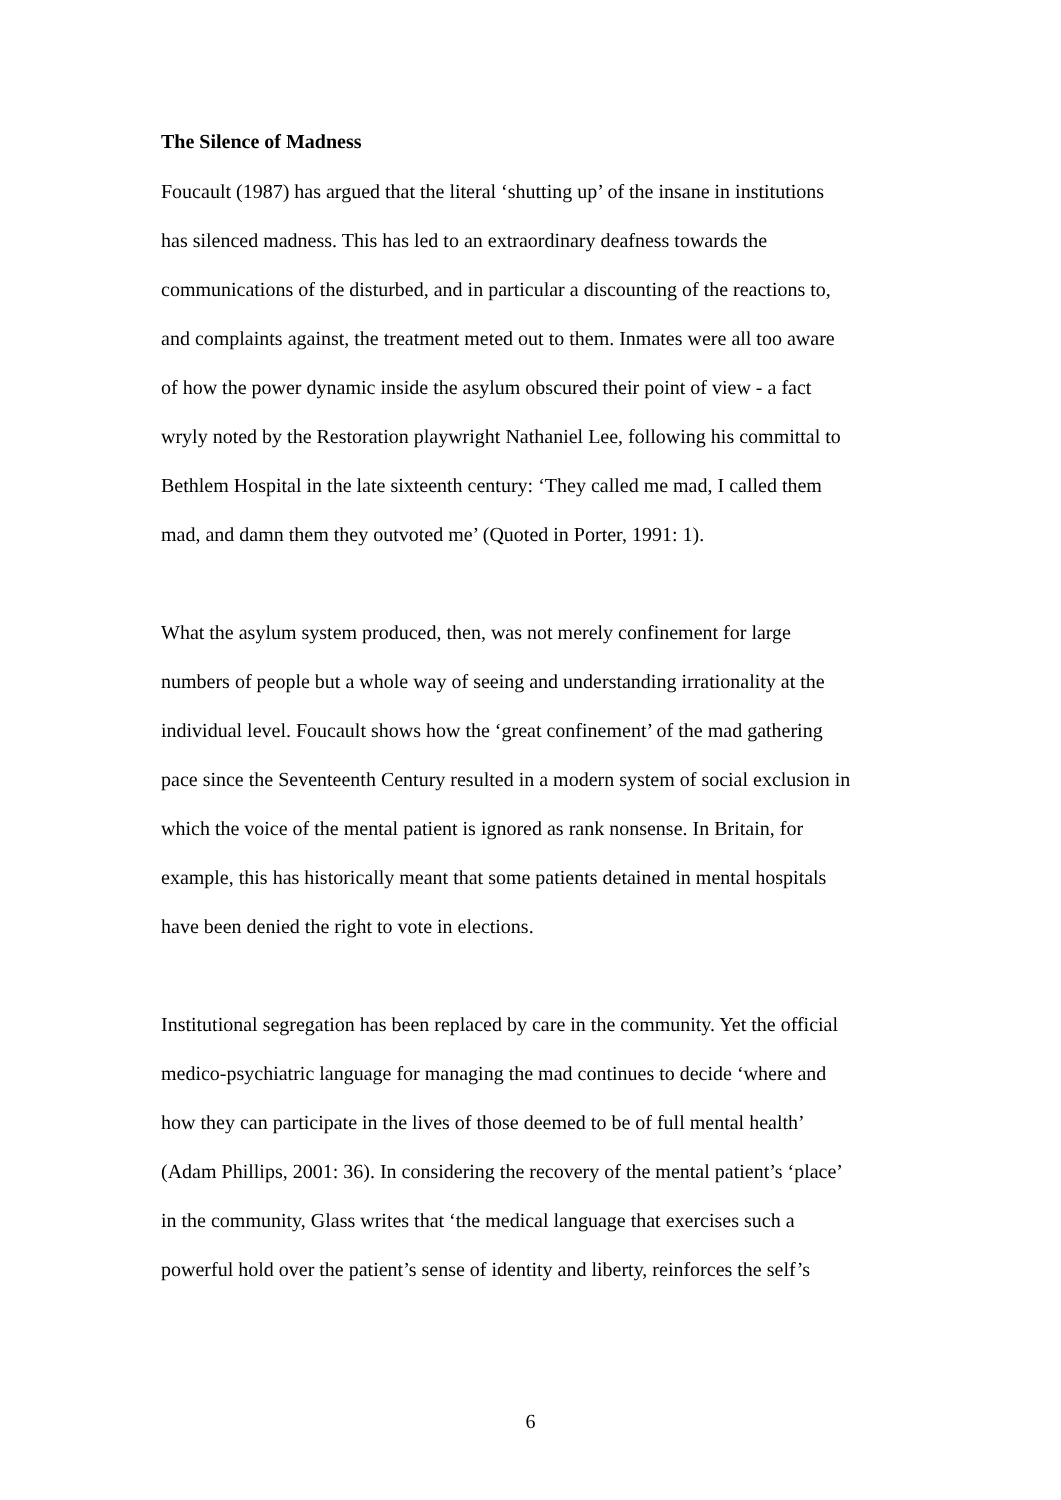The Silence of Madness
Foucault (1987) has argued that the literal ‘shutting up’ of the insane in institutions
has silenced madness. This has led to an extraordinary deafness towards the
communications of the disturbed, and in particular a discounting of the reactions to,
and complaints against, the treatment meted out to them. Inmates were all too aware
of how the power dynamic inside the asylum obscured their point of view - a fact
wryly noted by the Restoration playwright Nathaniel Lee, following his committal to
Bethlem Hospital in the late sixteenth century: ‘They called me mad, I called them
mad, and damn them they outvoted me’ (Quoted in Porter, 1991: 1).
What the asylum system produced, then, was not merely confinement for large
numbers of people but a whole way of seeing and understanding irrationality at the
individual level. Foucault shows how the ‘great confinement’ of the mad gathering
pace since the Seventeenth Century resulted in a modern system of social exclusion in
which the voice of the mental patient is ignored as rank nonsense. In Britain, for
example, this has historically meant that some patients detained in mental hospitals
have been denied the right to vote in elections.
Institutional segregation has been replaced by care in the community. Yet the official
medico-psychiatric language for managing the mad continues to decide ‘where and
how they can participate in the lives of those deemed to be of full mental health’
(Adam Phillips, 2001: 36). In considering the recovery of the mental patient’s ‘place’
in the community, Glass writes that ‘the medical language that exercises such a
powerful hold over the patient’s sense of identity and liberty, reinforces the self’s
6